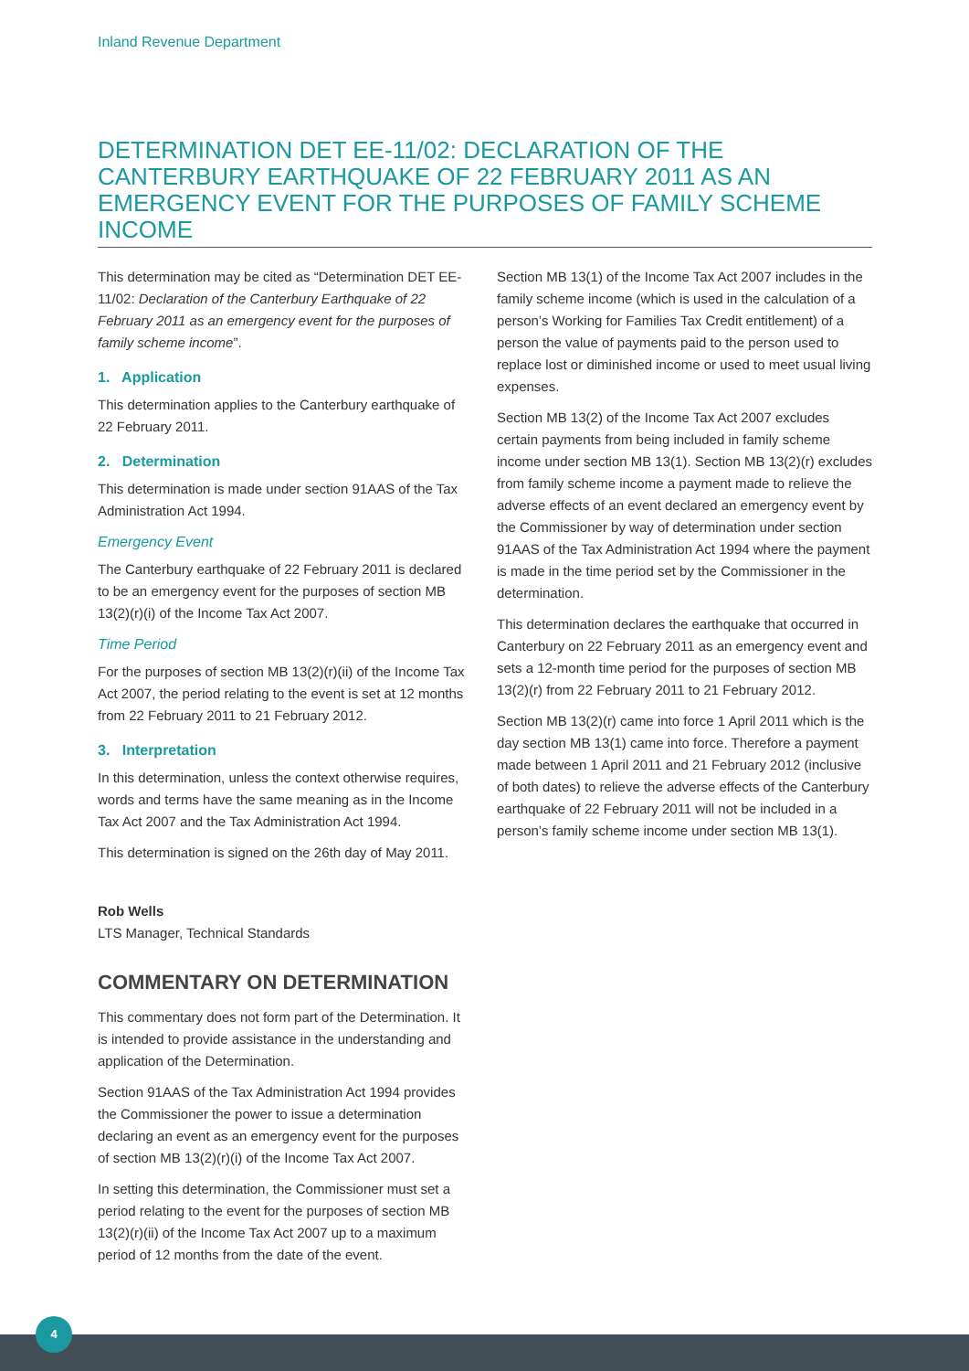Inland Revenue Department
DETERMINATION DET EE-11/02: DECLARATION OF THE CANTERBURY EARTHQUAKE OF 22 FEBRUARY 2011 AS AN EMERGENCY EVENT FOR THE PURPOSES OF FAMILY SCHEME INCOME
This determination may be cited as “Determination DET EE-11/02: Declaration of the Canterbury Earthquake of 22 February 2011 as an emergency event for the purposes of family scheme income”.
1. Application
This determination applies to the Canterbury earthquake of 22 February 2011.
2. Determination
This determination is made under section 91AAS of the Tax Administration Act 1994.
Emergency Event
The Canterbury earthquake of 22 February 2011 is declared to be an emergency event for the purposes of section MB 13(2)(r)(i) of the Income Tax Act 2007.
Time Period
For the purposes of section MB 13(2)(r)(ii) of the Income Tax Act 2007, the period relating to the event is set at 12 months from 22 February 2011 to 21 February 2012.
3. Interpretation
In this determination, unless the context otherwise requires, words and terms have the same meaning as in the Income Tax Act 2007 and the Tax Administration Act 1994.
This determination is signed on the 26th day of May 2011.
Rob Wells
LTS Manager, Technical Standards
COMMENTARY ON DETERMINATION
This commentary does not form part of the Determination. It is intended to provide assistance in the understanding and application of the Determination.
Section 91AAS of the Tax Administration Act 1994 provides the Commissioner the power to issue a determination declaring an event as an emergency event for the purposes of section MB 13(2)(r)(i) of the Income Tax Act 2007.
In setting this determination, the Commissioner must set a period relating to the event for the purposes of section MB 13(2)(r)(ii) of the Income Tax Act 2007 up to a maximum period of 12 months from the date of the event.
Section MB 13(1) of the Income Tax Act 2007 includes in the family scheme income (which is used in the calculation of a person’s Working for Families Tax Credit entitlement) of a person the value of payments paid to the person used to replace lost or diminished income or used to meet usual living expenses.
Section MB 13(2) of the Income Tax Act 2007 excludes certain payments from being included in family scheme income under section MB 13(1). Section MB 13(2)(r) excludes from family scheme income a payment made to relieve the adverse effects of an event declared an emergency event by the Commissioner by way of determination under section 91AAS of the Tax Administration Act 1994 where the payment is made in the time period set by the Commissioner in the determination.
This determination declares the earthquake that occurred in Canterbury on 22 February 2011 as an emergency event and sets a 12-month time period for the purposes of section MB 13(2)(r) from 22 February 2011 to 21 February 2012.
Section MB 13(2)(r) came into force 1 April 2011 which is the day section MB 13(1) came into force. Therefore a payment made between 1 April 2011 and 21 February 2012 (inclusive of both dates) to relieve the adverse effects of the Canterbury earthquake of 22 February 2011 will not be included in a person’s family scheme income under section MB 13(1).
4